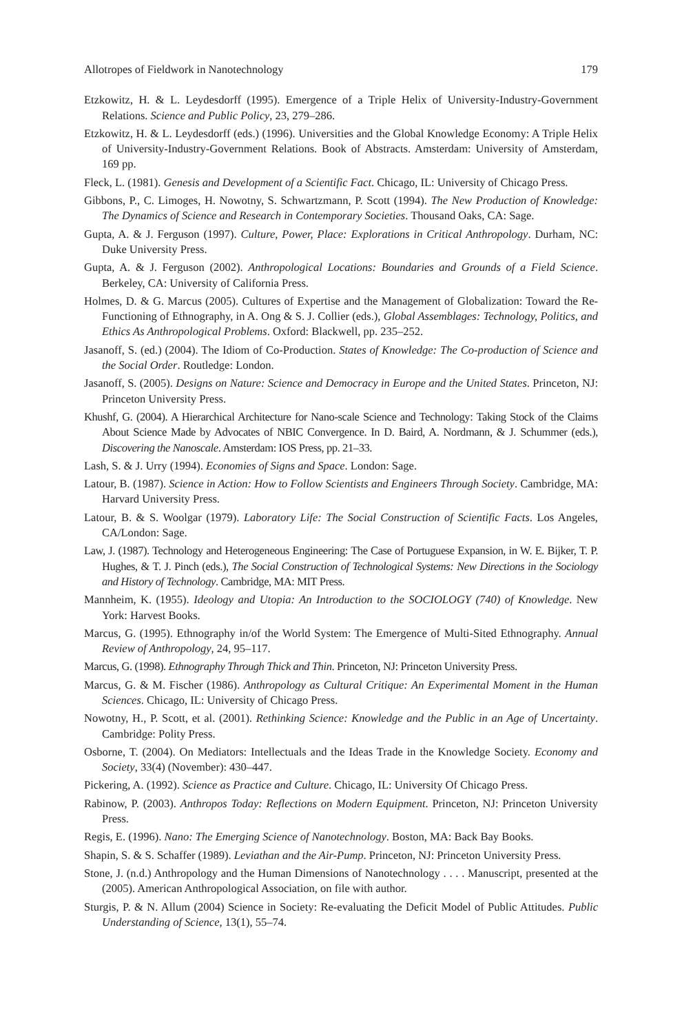Allotropes of Fieldwork in Nanotechnology 179
Etzkowitz, H. & L. Leydesdorff (1995). Emergence of a Triple Helix of University-Industry-Government Relations. Science and Public Policy, 23, 279–286.
Etzkowitz, H. & L. Leydesdorff (eds.) (1996). Universities and the Global Knowledge Economy: A Triple Helix of University-Industry-Government Relations. Book of Abstracts. Amsterdam: University of Amsterdam, 169 pp.
Fleck, L. (1981). Genesis and Development of a Scientific Fact. Chicago, IL: University of Chicago Press.
Gibbons, P., C. Limoges, H. Nowotny, S. Schwartzmann, P. Scott (1994). The New Production of Knowledge: The Dynamics of Science and Research in Contemporary Societies. Thousand Oaks, CA: Sage.
Gupta, A. & J. Ferguson (1997). Culture, Power, Place: Explorations in Critical Anthropology. Durham, NC: Duke University Press.
Gupta, A. & J. Ferguson (2002). Anthropological Locations: Boundaries and Grounds of a Field Science. Berkeley, CA: University of California Press.
Holmes, D. & G. Marcus (2005). Cultures of Expertise and the Management of Globalization: Toward the Re-Functioning of Ethnography, in A. Ong & S. J. Collier (eds.), Global Assemblages: Technology, Politics, and Ethics As Anthropological Problems. Oxford: Blackwell, pp. 235–252.
Jasanoff, S. (ed.) (2004). The Idiom of Co-Production. States of Knowledge: The Co-production of Science and the Social Order. Routledge: London.
Jasanoff, S. (2005). Designs on Nature: Science and Democracy in Europe and the United States. Princeton, NJ: Princeton University Press.
Khushf, G. (2004). A Hierarchical Architecture for Nano-scale Science and Technology: Taking Stock of the Claims About Science Made by Advocates of NBIC Convergence. In D. Baird, A. Nordmann, & J. Schummer (eds.), Discovering the Nanoscale. Amsterdam: IOS Press, pp. 21–33.
Lash, S. & J. Urry (1994). Economies of Signs and Space. London: Sage.
Latour, B. (1987). Science in Action: How to Follow Scientists and Engineers Through Society. Cambridge, MA: Harvard University Press.
Latour, B. & S. Woolgar (1979). Laboratory Life: The Social Construction of Scientific Facts. Los Angeles, CA/London: Sage.
Law, J. (1987). Technology and Heterogeneous Engineering: The Case of Portuguese Expansion, in W. E. Bijker, T. P. Hughes, & T. J. Pinch (eds.), The Social Construction of Technological Systems: New Directions in the Sociology and History of Technology. Cambridge, MA: MIT Press.
Mannheim, K. (1955). Ideology and Utopia: An Introduction to the SOCIOLOGY (740) of Knowledge. New York: Harvest Books.
Marcus, G. (1995). Ethnography in/of the World System: The Emergence of Multi-Sited Ethnography. Annual Review of Anthropology, 24, 95–117.
Marcus, G. (1998). Ethnography Through Thick and Thin. Princeton, NJ: Princeton University Press.
Marcus, G. & M. Fischer (1986). Anthropology as Cultural Critique: An Experimental Moment in the Human Sciences. Chicago, IL: University of Chicago Press.
Nowotny, H., P. Scott, et al. (2001). Rethinking Science: Knowledge and the Public in an Age of Uncertainty. Cambridge: Polity Press.
Osborne, T. (2004). On Mediators: Intellectuals and the Ideas Trade in the Knowledge Society. Economy and Society, 33(4) (November): 430–447.
Pickering, A. (1992). Science as Practice and Culture. Chicago, IL: University Of Chicago Press.
Rabinow, P. (2003). Anthropos Today: Reflections on Modern Equipment. Princeton, NJ: Princeton University Press.
Regis, E. (1996). Nano: The Emerging Science of Nanotechnology. Boston, MA: Back Bay Books.
Shapin, S. & S. Schaffer (1989). Leviathan and the Air-Pump. Princeton, NJ: Princeton University Press.
Stone, J. (n.d.) Anthropology and the Human Dimensions of Nanotechnology . . . . Manuscript, presented at the (2005). American Anthropological Association, on file with author.
Sturgis, P. & N. Allum (2004) Science in Society: Re-evaluating the Deficit Model of Public Attitudes. Public Understanding of Science, 13(1), 55–74.